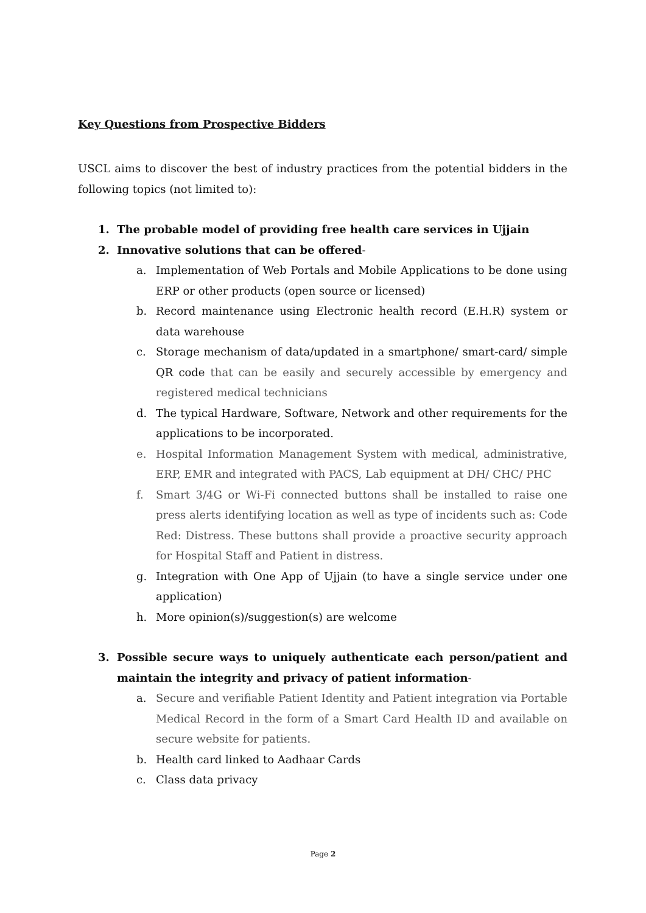Key Questions from Prospective Bidders
USCL aims to discover the best of industry practices from the potential bidders in the following topics (not limited to):
1. The probable model of providing free health care services in Ujjain
2. Innovative solutions that can be offered-
a. Implementation of Web Portals and Mobile Applications to be done using ERP or other products (open source or licensed)
b. Record maintenance using Electronic health record (E.H.R) system or data warehouse
c. Storage mechanism of data/updated in a smartphone/ smart-card/ simple QR code that can be easily and securely accessible by emergency and registered medical technicians
d. The typical Hardware, Software, Network and other requirements for the applications to be incorporated.
e. Hospital Information Management System with medical, administrative, ERP, EMR and integrated with PACS, Lab equipment at DH/ CHC/ PHC
f. Smart 3/4G or Wi-Fi connected buttons shall be installed to raise one press alerts identifying location as well as type of incidents such as: Code Red: Distress. These buttons shall provide a proactive security approach for Hospital Staff and Patient in distress.
g. Integration with One App of Ujjain (to have a single service under one application)
h. More opinion(s)/suggestion(s) are welcome
3. Possible secure ways to uniquely authenticate each person/patient and maintain the integrity and privacy of patient information-
a. Secure and verifiable Patient Identity and Patient integration via Portable Medical Record in the form of a Smart Card Health ID and available on secure website for patients.
b. Health card linked to Aadhaar Cards
c. Class data privacy
Page 2